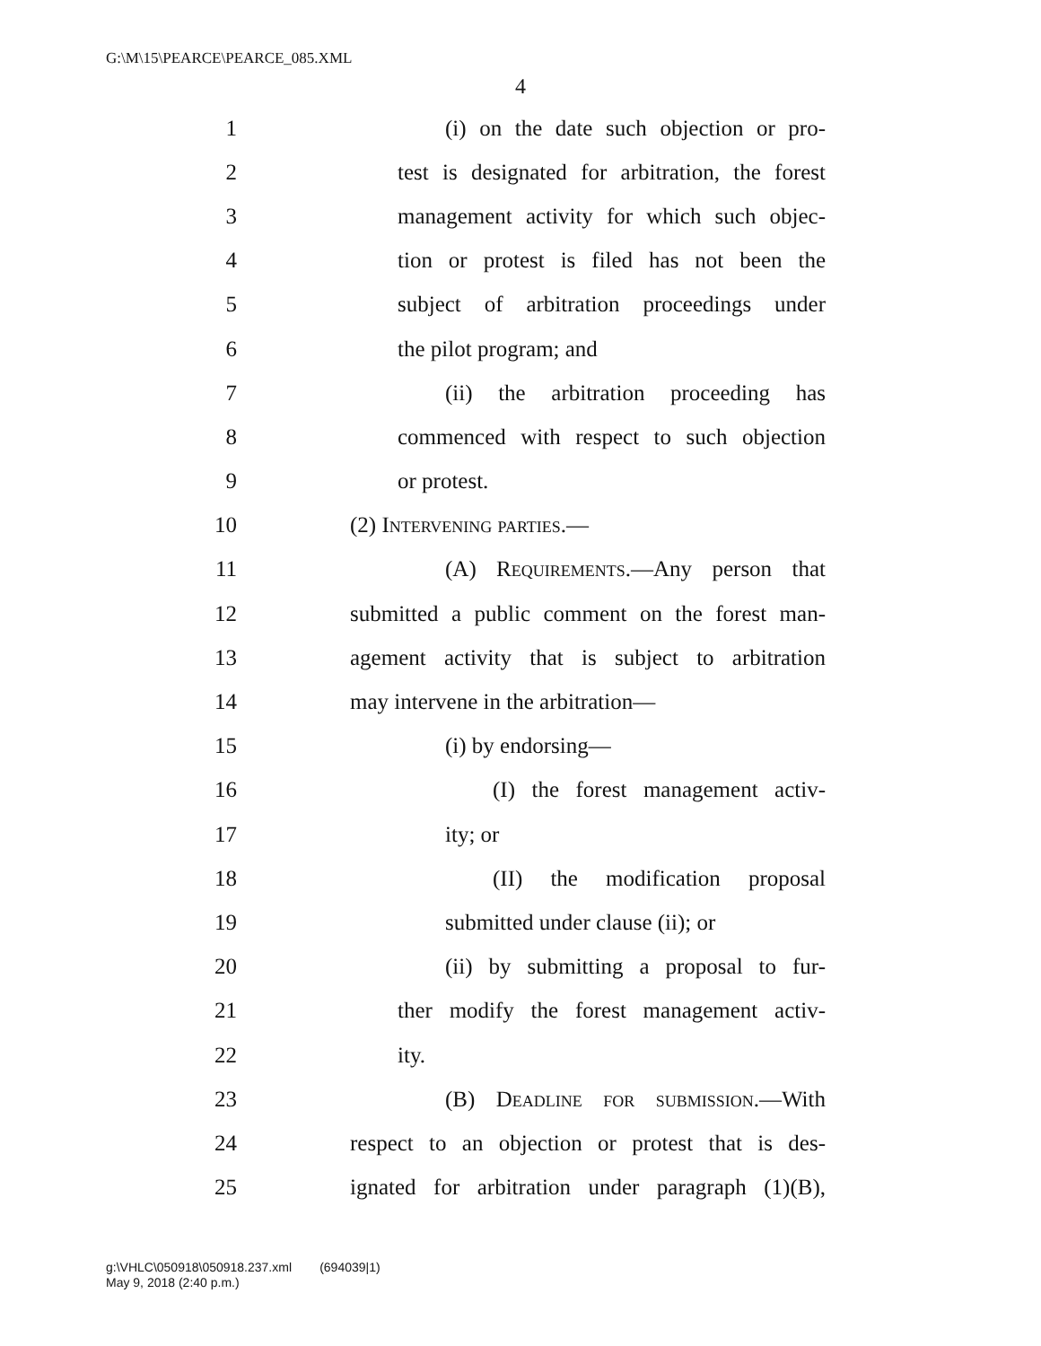G:\M\15\PEARCE\PEARCE_085.XML
4
1 (i) on the date such objection or pro-
2 test is designated for arbitration, the forest
3 management activity for which such objec-
4 tion or protest is filed has not been the
5 subject of arbitration proceedings under
6 the pilot program; and
7 (ii) the arbitration proceeding has
8 commenced with respect to such objection
9 or protest.
10 (2) Intervening parties.—
11 (A) Requirements.—Any person that
12 submitted a public comment on the forest man-
13 agement activity that is subject to arbitration
14 may intervene in the arbitration—
15 (i) by endorsing—
16 (I) the forest management activ-
17 ity; or
18 (II) the modification proposal
19 submitted under clause (ii); or
20 (ii) by submitting a proposal to fur-
21 ther modify the forest management activ-
22 ity.
23 (B) Deadline for submission.—With
24 respect to an objection or protest that is des-
25 ignated for arbitration under paragraph (1)(B),
g:\VHLC\050918\050918.237.xml (694039|1)
May 9, 2018 (2:40 p.m.)